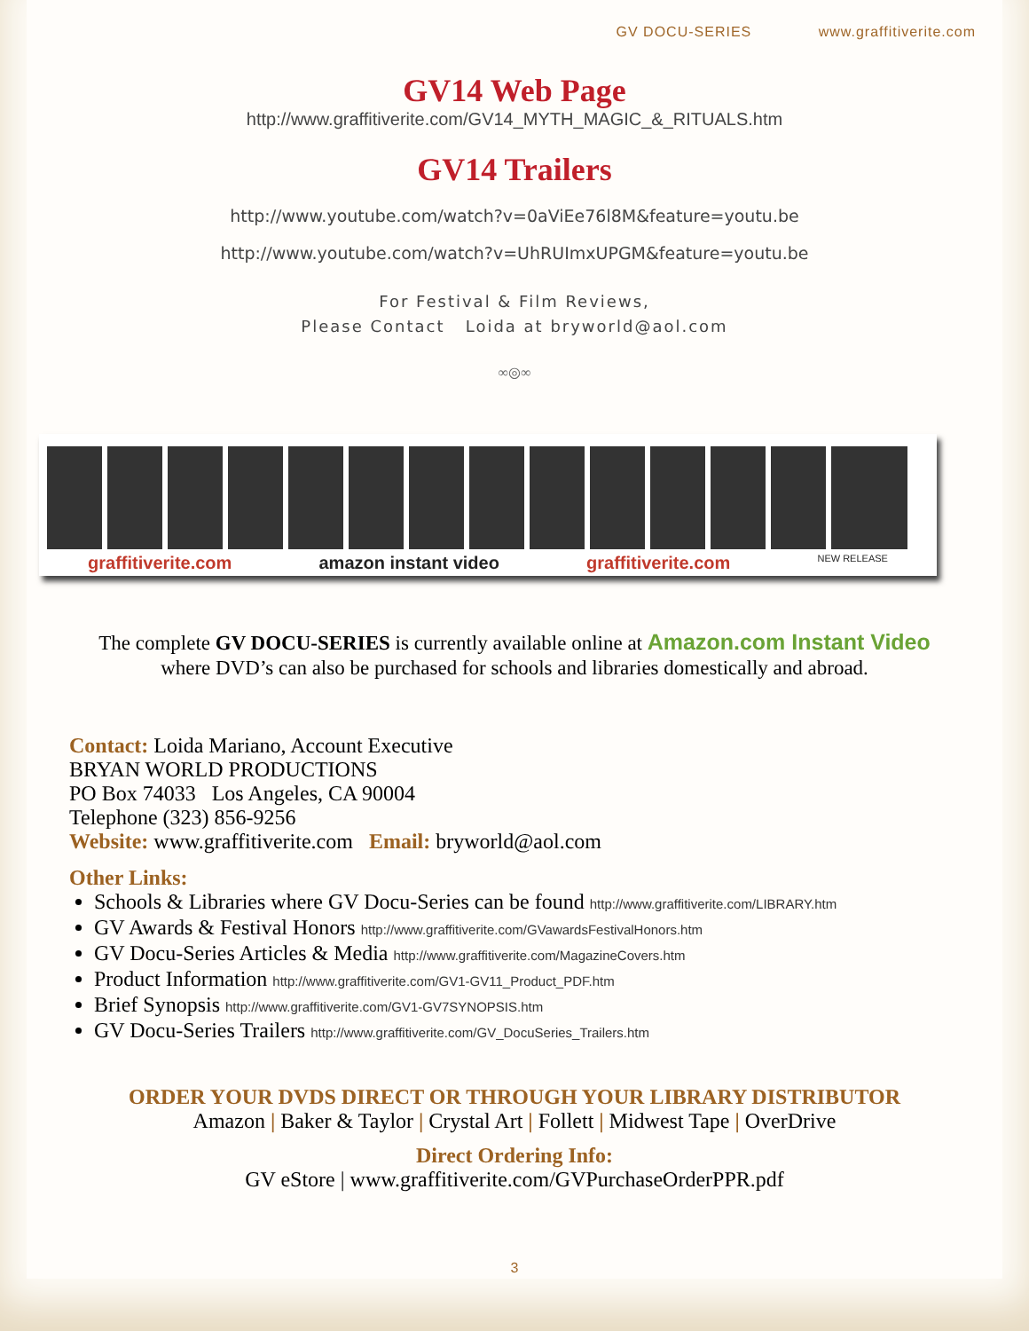GV DOCU-SERIES www.graffitiverite.com
GV14 Web Page
http://www.graffitiverite.com/GV14_MYTH_MAGIC_&_RITUALS.htm
GV14 Trailers
http://www.youtube.com/watch?v=0aViEe76l8M&feature=youtu.be
http://www.youtube.com/watch?v=UhRUImxUPGM&feature=youtu.be
For Festival & Film Reviews,
Please Contact Loida at bryworld@aol.com
∞◎∞
graffiti­verite.com amazon instant video graffiti­verite.com NEW RELEASE
The complete GV DOCU-SERIES is currently available online at Amazon.com Instant Video
where DVD’s can also be purchased for schools and libraries domestically and abroad.
Contact: Loida Mariano, Account Executive
BRYAN WORLD PRODUCTIONS
PO Box 74033 Los Angeles, CA 90004
Telephone (323) 856-9256
Website: www.graffitiverite.com Email: bryworld@aol.com
Other Links:
Schools & Libraries where GV Docu-Series can be found http://www.graffitiverite.com/LIBRARY.htm
GV Awards & Festival Honors http://www.graffitiverite.com/GVawardsFestivalHonors.htm
GV Docu-Series Articles & Media http://www.graffitiverite.com/MagazineCovers.htm
Product Information http://www.graffitiverite.com/GV1-GV11_Product_PDF.htm
Brief Synopsis http://www.graffitiverite.com/GV1-GV7SYNOPSIS.htm
GV Docu-Series Trailers http://www.graffitiverite.com/GV_DocuSeries_Trailers.htm
ORDER YOUR DVDS DIRECT OR THROUGH YOUR LIBRARY DISTRIBUTOR
Amazon | Baker & Taylor | Crystal Art | Follett | Midwest Tape | OverDrive
Direct Ordering Info:
GV eStore | www.graffitiverite.com/GVPurchaseOrderPPR.pdf
3